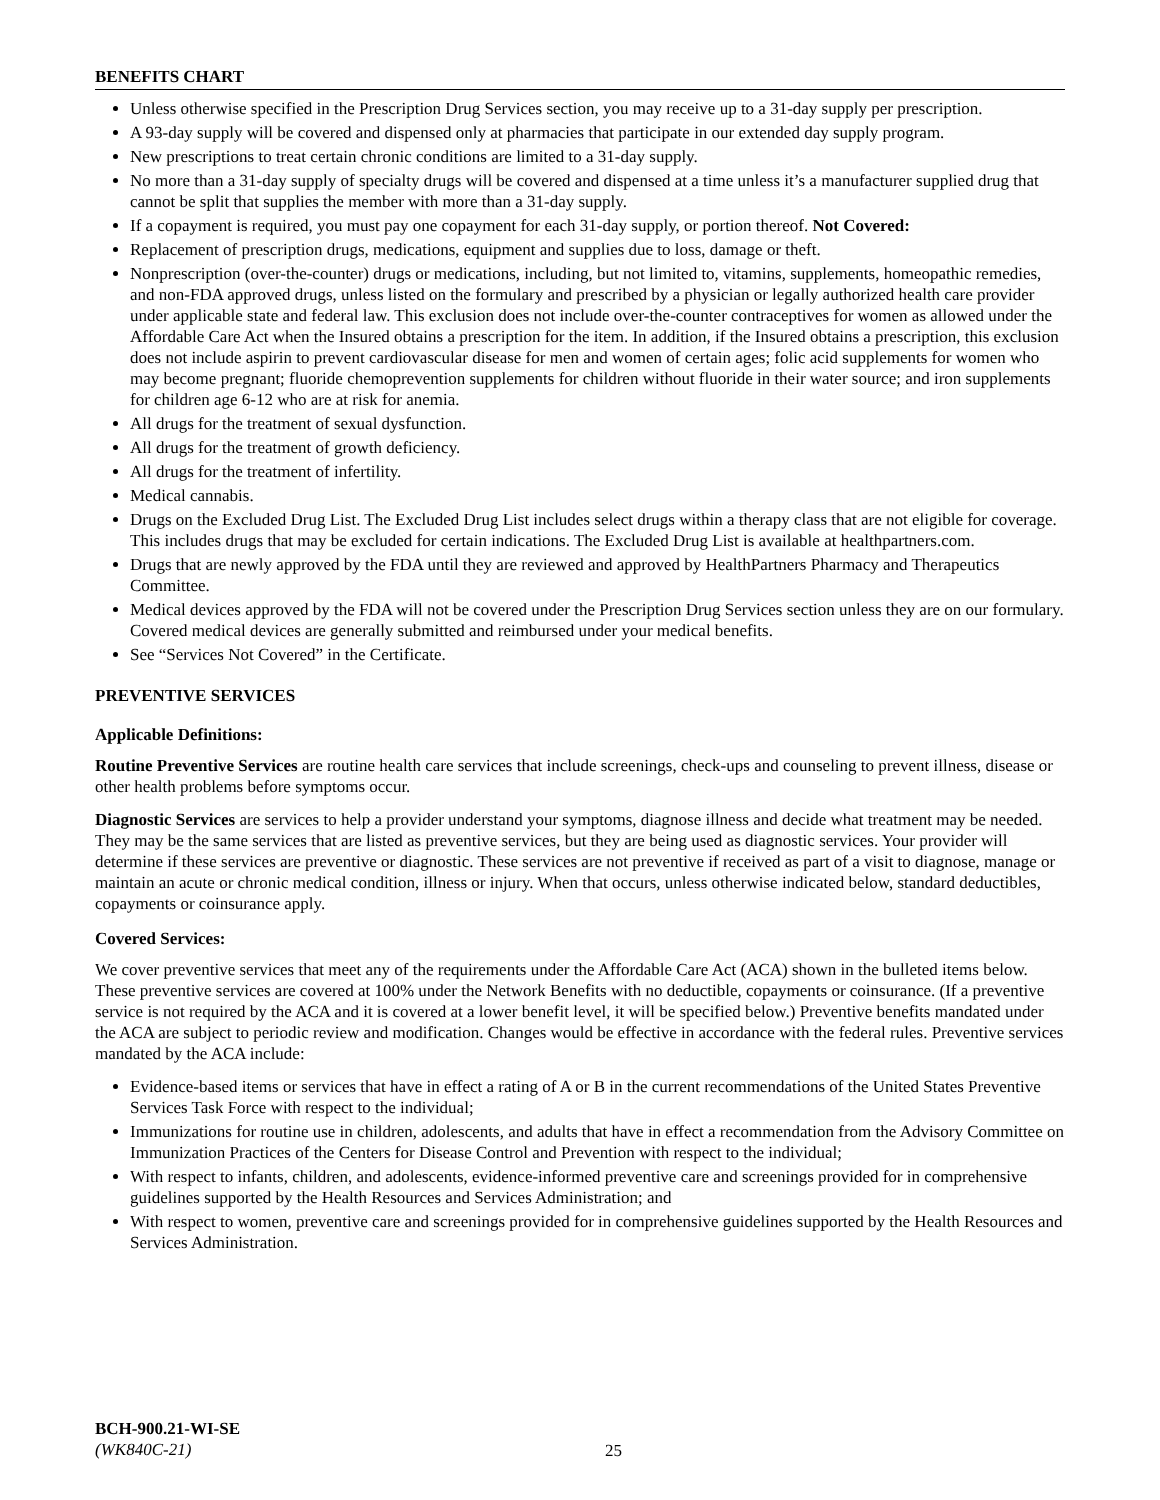BENEFITS CHART
Unless otherwise specified in the Prescription Drug Services section, you may receive up to a 31-day supply per prescription.
A 93-day supply will be covered and dispensed only at pharmacies that participate in our extended day supply program.
New prescriptions to treat certain chronic conditions are limited to a 31-day supply.
No more than a 31-day supply of specialty drugs will be covered and dispensed at a time unless it’s a manufacturer supplied drug that cannot be split that supplies the member with more than a 31-day supply.
If a copayment is required, you must pay one copayment for each 31-day supply, or portion thereof. Not Covered:
Replacement of prescription drugs, medications, equipment and supplies due to loss, damage or theft.
Nonprescription (over-the-counter) drugs or medications, including, but not limited to, vitamins, supplements, homeopathic remedies, and non-FDA approved drugs, unless listed on the formulary and prescribed by a physician or legally authorized health care provider under applicable state and federal law. This exclusion does not include over-the-counter contraceptives for women as allowed under the Affordable Care Act when the Insured obtains a prescription for the item. In addition, if the Insured obtains a prescription, this exclusion does not include aspirin to prevent cardiovascular disease for men and women of certain ages; folic acid supplements for women who may become pregnant; fluoride chemoprevention supplements for children without fluoride in their water source; and iron supplements for children age 6-12 who are at risk for anemia.
All drugs for the treatment of sexual dysfunction.
All drugs for the treatment of growth deficiency.
All drugs for the treatment of infertility.
Medical cannabis.
Drugs on the Excluded Drug List. The Excluded Drug List includes select drugs within a therapy class that are not eligible for coverage. This includes drugs that may be excluded for certain indications. The Excluded Drug List is available at healthpartners.com.
Drugs that are newly approved by the FDA until they are reviewed and approved by HealthPartners Pharmacy and Therapeutics Committee.
Medical devices approved by the FDA will not be covered under the Prescription Drug Services section unless they are on our formulary. Covered medical devices are generally submitted and reimbursed under your medical benefits.
See “Services Not Covered” in the Certificate.
PREVENTIVE SERVICES
Applicable Definitions:
Routine Preventive Services are routine health care services that include screenings, check-ups and counseling to prevent illness, disease or other health problems before symptoms occur.
Diagnostic Services are services to help a provider understand your symptoms, diagnose illness and decide what treatment may be needed. They may be the same services that are listed as preventive services, but they are being used as diagnostic services. Your provider will determine if these services are preventive or diagnostic. These services are not preventive if received as part of a visit to diagnose, manage or maintain an acute or chronic medical condition, illness or injury. When that occurs, unless otherwise indicated below, standard deductibles, copayments or coinsurance apply.
Covered Services:
We cover preventive services that meet any of the requirements under the Affordable Care Act (ACA) shown in the bulleted items below. These preventive services are covered at 100% under the Network Benefits with no deductible, copayments or coinsurance. (If a preventive service is not required by the ACA and it is covered at a lower benefit level, it will be specified below.) Preventive benefits mandated under the ACA are subject to periodic review and modification. Changes would be effective in accordance with the federal rules. Preventive services mandated by the ACA include:
Evidence-based items or services that have in effect a rating of A or B in the current recommendations of the United States Preventive Services Task Force with respect to the individual;
Immunizations for routine use in children, adolescents, and adults that have in effect a recommendation from the Advisory Committee on Immunization Practices of the Centers for Disease Control and Prevention with respect to the individual;
With respect to infants, children, and adolescents, evidence-informed preventive care and screenings provided for in comprehensive guidelines supported by the Health Resources and Services Administration; and
With respect to women, preventive care and screenings provided for in comprehensive guidelines supported by the Health Resources and Services Administration.
BCH-900.21-WI-SE
(WK840C-21)
25